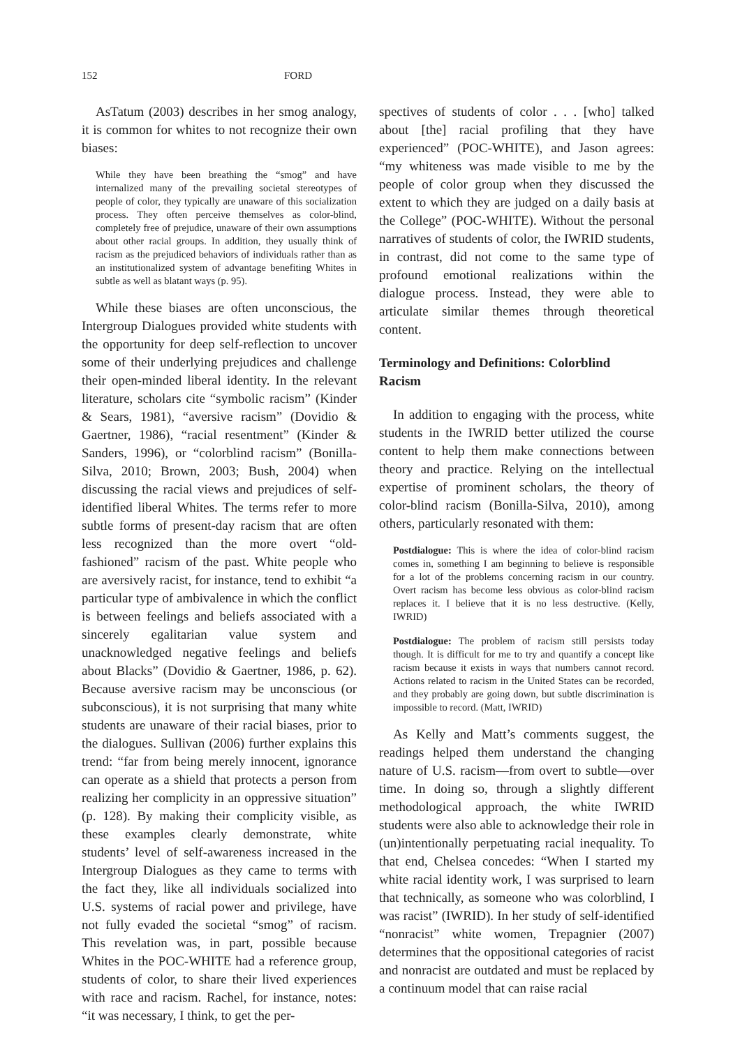152 FORD
AsTatum (2003) describes in her smog analogy, it is common for whites to not recognize their own biases:
While they have been breathing the “smog” and have internalized many of the prevailing societal stereotypes of people of color, they typically are unaware of this socialization process. They often perceive themselves as color-blind, completely free of prejudice, unaware of their own assumptions about other racial groups. In addition, they usually think of racism as the prejudiced behaviors of individuals rather than as an institutionalized system of advantage benefiting Whites in subtle as well as blatant ways (p. 95).
While these biases are often unconscious, the Intergroup Dialogues provided white students with the opportunity for deep self-reflection to uncover some of their underlying prejudices and challenge their open-minded liberal identity. In the relevant literature, scholars cite “symbolic racism” (Kinder & Sears, 1981), “aversive racism” (Dovidio & Gaertner, 1986), “racial resentment” (Kinder & Sanders, 1996), or “colorblind racism” (Bonilla-Silva, 2010; Brown, 2003; Bush, 2004) when discussing the racial views and prejudices of self-identified liberal Whites. The terms refer to more subtle forms of present-day racism that are often less recognized than the more overt “old-fashioned” racism of the past. White people who are aversively racist, for instance, tend to exhibit “a particular type of ambivalence in which the conflict is between feelings and beliefs associated with a sincerely egalitarian value system and unacknowledged negative feelings and beliefs about Blacks” (Dovidio & Gaertner, 1986, p. 62). Because aversive racism may be unconscious (or subconscious), it is not surprising that many white students are unaware of their racial biases, prior to the dialogues. Sullivan (2006) further explains this trend: “far from being merely innocent, ignorance can operate as a shield that protects a person from realizing her complicity in an oppressive situation” (p. 128). By making their complicity visible, as these examples clearly demonstrate, white students’ level of self-awareness increased in the Intergroup Dialogues as they came to terms with the fact they, like all individuals socialized into U.S. systems of racial power and privilege, have not fully evaded the societal “smog” of racism. This revelation was, in part, possible because Whites in the POC-WHITE had a reference group, students of color, to share their lived experiences with race and racism. Rachel, for instance, notes: “it was necessary, I think, to get the per-
spectives of students of color . . . [who] talked about [the] racial profiling that they have experienced” (POC-WHITE), and Jason agrees: “my whiteness was made visible to me by the people of color group when they discussed the extent to which they are judged on a daily basis at the College” (POC-WHITE). Without the personal narratives of students of color, the IWRID students, in contrast, did not come to the same type of profound emotional realizations within the dialogue process. Instead, they were able to articulate similar themes through theoretical content.
Terminology and Definitions: Colorblind Racism
In addition to engaging with the process, white students in the IWRID better utilized the course content to help them make connections between theory and practice. Relying on the intellectual expertise of prominent scholars, the theory of color-blind racism (Bonilla-Silva, 2010), among others, particularly resonated with them:
Postdialogue: This is where the idea of color-blind racism comes in, something I am beginning to believe is responsible for a lot of the problems concerning racism in our country. Overt racism has become less obvious as color-blind racism replaces it. I believe that it is no less destructive. (Kelly, IWRID)
Postdialogue: The problem of racism still persists today though. It is difficult for me to try and quantify a concept like racism because it exists in ways that numbers cannot record. Actions related to racism in the United States can be recorded, and they probably are going down, but subtle discrimination is impossible to record. (Matt, IWRID)
As Kelly and Matt’s comments suggest, the readings helped them understand the changing nature of U.S. racism—from overt to subtle—over time. In doing so, through a slightly different methodological approach, the white IWRID students were also able to acknowledge their role in (un)intentionally perpetuating racial inequality. To that end, Chelsea concedes: “When I started my white racial identity work, I was surprised to learn that technically, as someone who was colorblind, I was racist” (IWRID). In her study of self-identified “nonracist” white women, Trepagnier (2007) determines that the oppositional categories of racist and nonracist are outdated and must be replaced by a continuum model that can raise racial